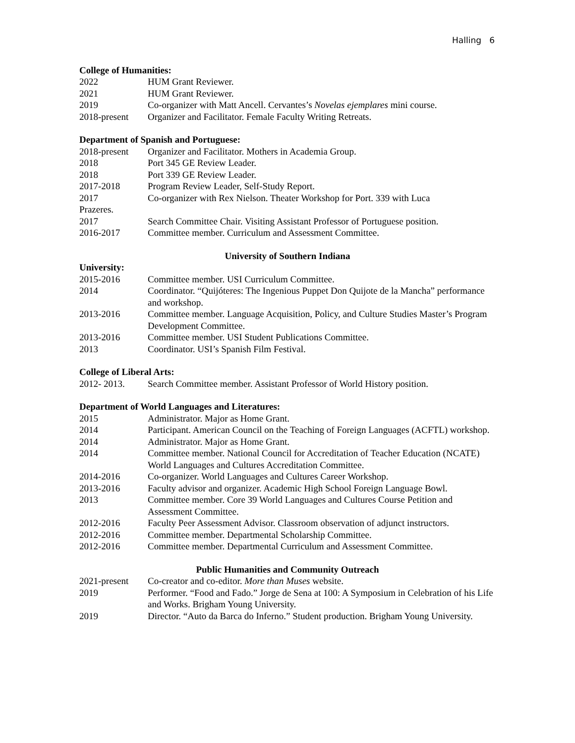Halling 6
College of Humanities:
2022 HUM Grant Reviewer.
2021 HUM Grant Reviewer.
2019 Co-organizer with Matt Ancell. Cervantes’s Novelas ejemplares mini course.
2018-present Organizer and Facilitator. Female Faculty Writing Retreats.
Department of Spanish and Portuguese:
2018-present Organizer and Facilitator. Mothers in Academia Group.
2018 Port 345 GE Review Leader.
2018 Port 339 GE Review Leader.
2017-2018 Program Review Leader, Self-Study Report.
2017 Co-organizer with Rex Nielson. Theater Workshop for Port. 339 with Luca
Prazeres.
2017 Search Committee Chair. Visiting Assistant Professor of Portuguese position.
2016-2017 Committee member. Curriculum and Assessment Committee.
University of Southern Indiana
University:
2015-2016 Committee member. USI Curriculum Committee.
2014 Coordinator. “Quijóteres: The Ingenious Puppet Don Quijote de la Mancha” performance and workshop.
2013-2016 Committee member. Language Acquisition, Policy, and Culture Studies Master’s Program Development Committee.
2013-2016 Committee member. USI Student Publications Committee.
2013 Coordinator. USI’s Spanish Film Festival.
College of Liberal Arts:
2012- 2013. Search Committee member. Assistant Professor of World History position.
Department of World Languages and Literatures:
2015 Administrator. Major as Home Grant.
2014 Participant. American Council on the Teaching of Foreign Languages (ACFTL) workshop.
2014 Administrator. Major as Home Grant.
2014 Committee member. National Council for Accreditation of Teacher Education (NCATE) World Languages and Cultures Accreditation Committee.
2014-2016 Co-organizer. World Languages and Cultures Career Workshop.
2013-2016 Faculty advisor and organizer. Academic High School Foreign Language Bowl.
2013 Committee member. Core 39 World Languages and Cultures Course Petition and Assessment Committee.
2012-2016 Faculty Peer Assessment Advisor. Classroom observation of adjunct instructors.
2012-2016 Committee member. Departmental Scholarship Committee.
2012-2016 Committee member. Departmental Curriculum and Assessment Committee.
Public Humanities and Community Outreach
2021-present Co-creator and co-editor. More than Muses website.
2019 Performer. “Food and Fado.” Jorge de Sena at 100: A Symposium in Celebration of his Life and Works. Brigham Young University.
2019 Director. “Auto da Barca do Inferno.” Student production. Brigham Young University.